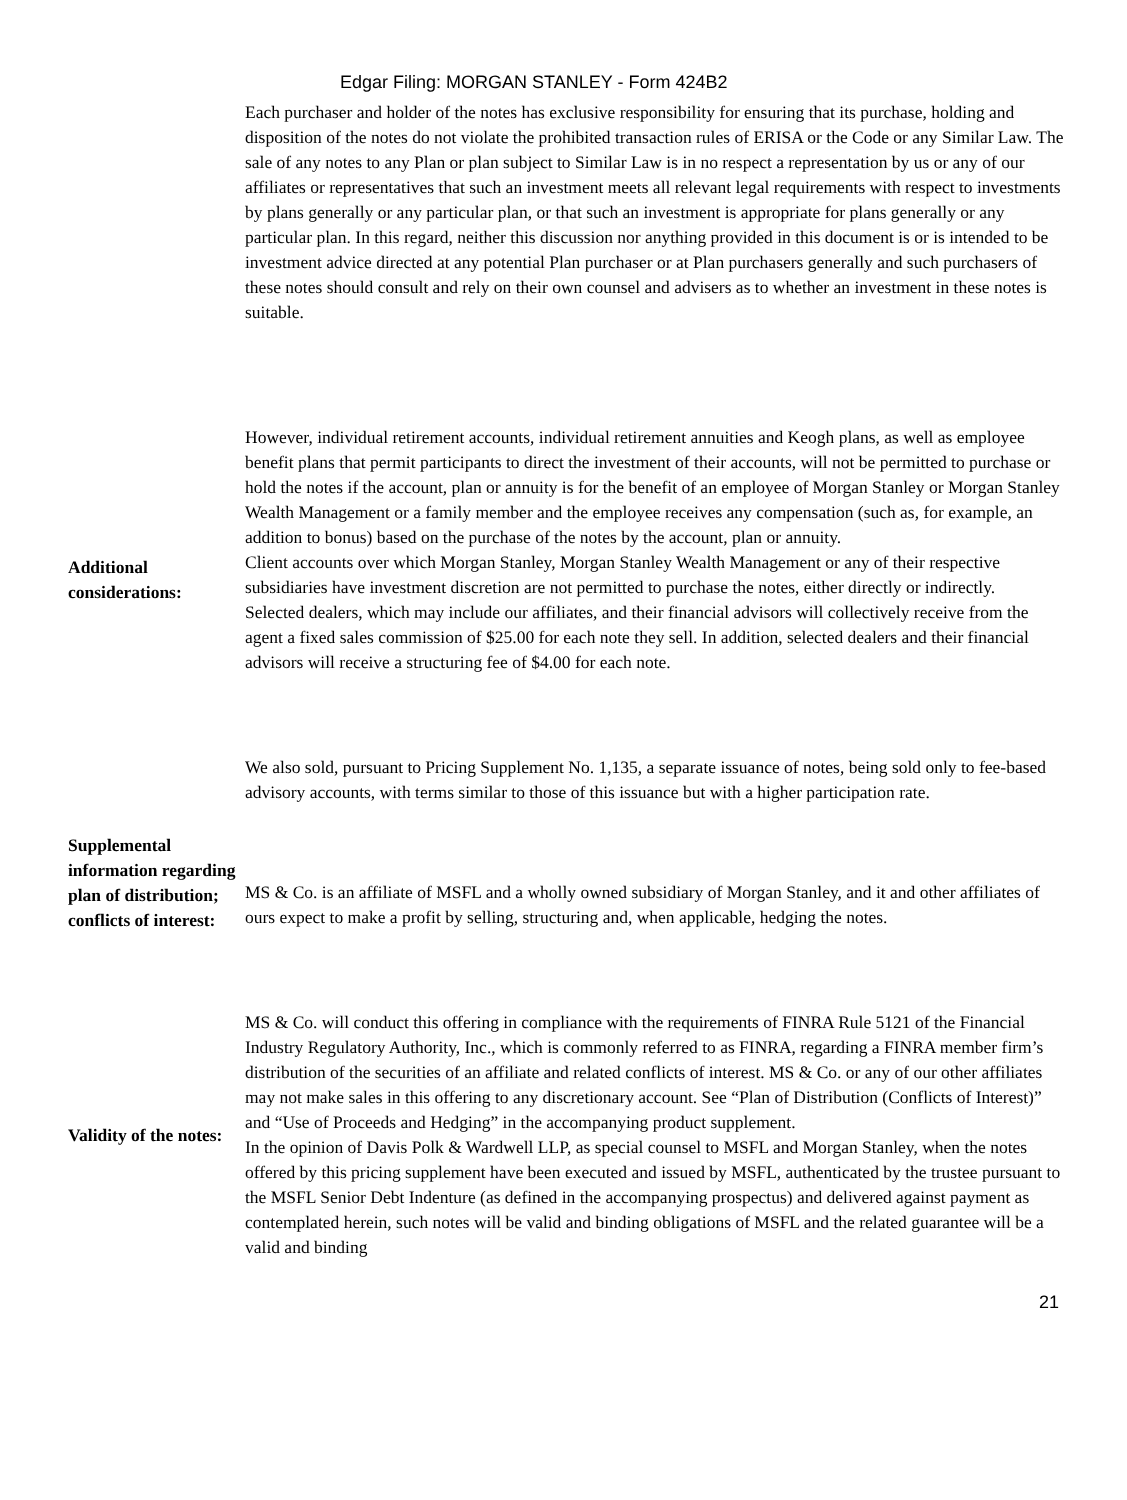Edgar Filing: MORGAN STANLEY - Form 424B2
| | Each purchaser and holder of the notes has exclusive responsibility for ensuring that its purchase, holding and disposition of the notes do not violate the prohibited transaction rules of ERISA or the Code or any Similar Law. The sale of any notes to any Plan or plan subject to Similar Law is in no respect a representation by us or any of our affiliates or representatives that such an investment meets all relevant legal requirements with respect to investments by plans generally or any particular plan, or that such an investment is appropriate for plans generally or any particular plan. In this regard, neither this discussion nor anything provided in this document is or is intended to be investment advice directed at any potential Plan purchaser or at Plan purchasers generally and such purchasers of these notes should consult and rely on their own counsel and advisers as to whether an investment in these notes is suitable. |
| Additional considerations: | However, individual retirement accounts, individual retirement annuities and Keogh plans, as well as employee benefit plans that permit participants to direct the investment of their accounts, will not be permitted to purchase or hold the notes if the account, plan or annuity is for the benefit of an employee of Morgan Stanley or Morgan Stanley Wealth Management or a family member and the employee receives any compensation (such as, for example, an addition to bonus) based on the purchase of the notes by the account, plan or annuity. Client accounts over which Morgan Stanley, Morgan Stanley Wealth Management or any of their respective subsidiaries have investment discretion are not permitted to purchase the notes, either directly or indirectly. Selected dealers, which may include our affiliates, and their financial advisors will collectively receive from the agent a fixed sales commission of $25.00 for each note they sell. In addition, selected dealers and their financial advisors will receive a structuring fee of $4.00 for each note. |
| Supplemental information regarding plan of distribution; conflicts of interest: | We also sold, pursuant to Pricing Supplement No. 1,135, a separate issuance of notes, being sold only to fee-based advisory accounts, with terms similar to those of this issuance but with a higher participation rate. MS & Co. is an affiliate of MSFL and a wholly owned subsidiary of Morgan Stanley, and it and other affiliates of ours expect to make a profit by selling, structuring and, when applicable, hedging the notes. |
| Validity of the notes: | MS & Co. will conduct this offering in compliance with the requirements of FINRA Rule 5121 of the Financial Industry Regulatory Authority, Inc., which is commonly referred to as FINRA, regarding a FINRA member firm’s distribution of the securities of an affiliate and related conflicts of interest. MS & Co. or any of our other affiliates may not make sales in this offering to any discretionary account. See “Plan of Distribution (Conflicts of Interest)” and “Use of Proceeds and Hedging” in the accompanying product supplement. In the opinion of Davis Polk & Wardwell LLP, as special counsel to MSFL and Morgan Stanley, when the notes offered by this pricing supplement have been executed and issued by MSFL, authenticated by the trustee pursuant to the MSFL Senior Debt Indenture (as defined in the accompanying prospectus) and delivered against payment as contemplated herein, such notes will be valid and binding obligations of MSFL and the related guarantee will be a valid and binding |
21